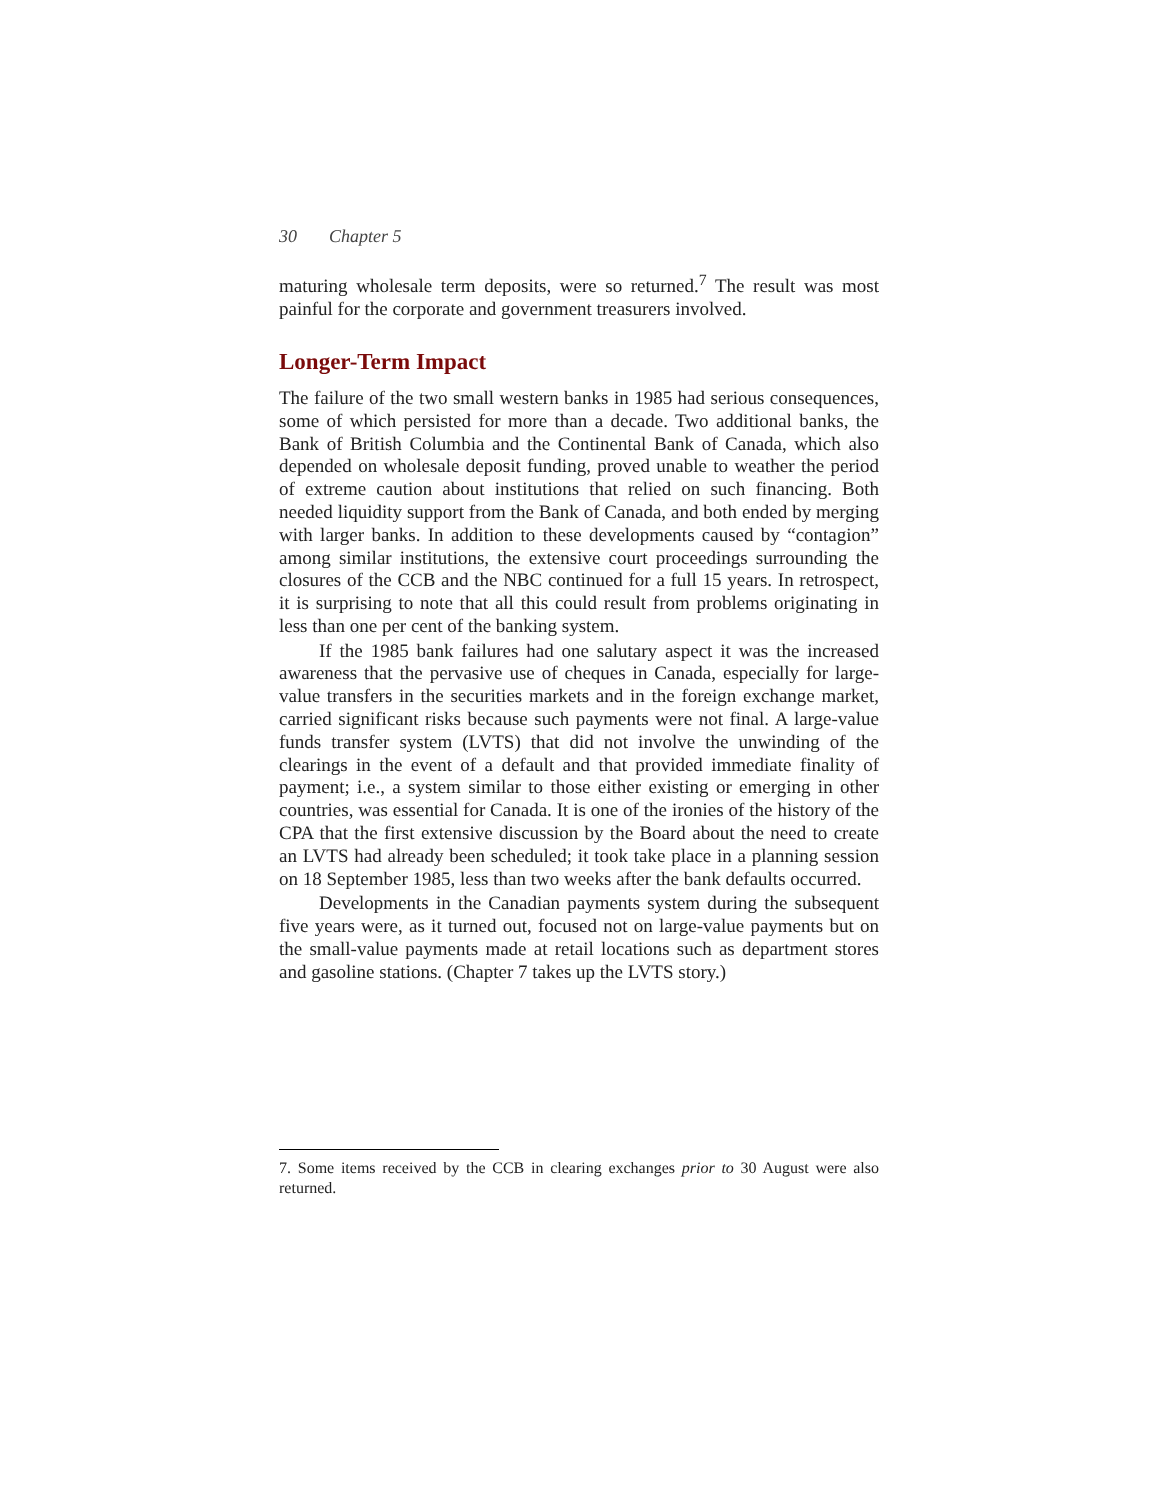30 Chapter 5
maturing wholesale term deposits, were so returned.<sup>7</sup> The result was most painful for the corporate and government treasurers involved.
Longer-Term Impact
The failure of the two small western banks in 1985 had serious consequences, some of which persisted for more than a decade. Two additional banks, the Bank of British Columbia and the Continental Bank of Canada, which also depended on wholesale deposit funding, proved unable to weather the period of extreme caution about institutions that relied on such financing. Both needed liquidity support from the Bank of Canada, and both ended by merging with larger banks. In addition to these developments caused by “contagion” among similar institutions, the extensive court proceedings surrounding the closures of the CCB and the NBC continued for a full 15 years. In retrospect, it is surprising to note that all this could result from problems originating in less than one per cent of the banking system.
If the 1985 bank failures had one salutary aspect it was the increased awareness that the pervasive use of cheques in Canada, especially for large-value transfers in the securities markets and in the foreign exchange market, carried significant risks because such payments were not final. A large-value funds transfer system (LVTS) that did not involve the unwinding of the clearings in the event of a default and that provided immediate finality of payment; i.e., a system similar to those either existing or emerging in other countries, was essential for Canada. It is one of the ironies of the history of the CPA that the first extensive discussion by the Board about the need to create an LVTS had already been scheduled; it took take place in a planning session on 18 September 1985, less than two weeks after the bank defaults occurred.
Developments in the Canadian payments system during the subsequent five years were, as it turned out, focused not on large-value payments but on the small-value payments made at retail locations such as department stores and gasoline stations. (Chapter 7 takes up the LVTS story.)
7. Some items received by the CCB in clearing exchanges prior to 30 August were also returned.